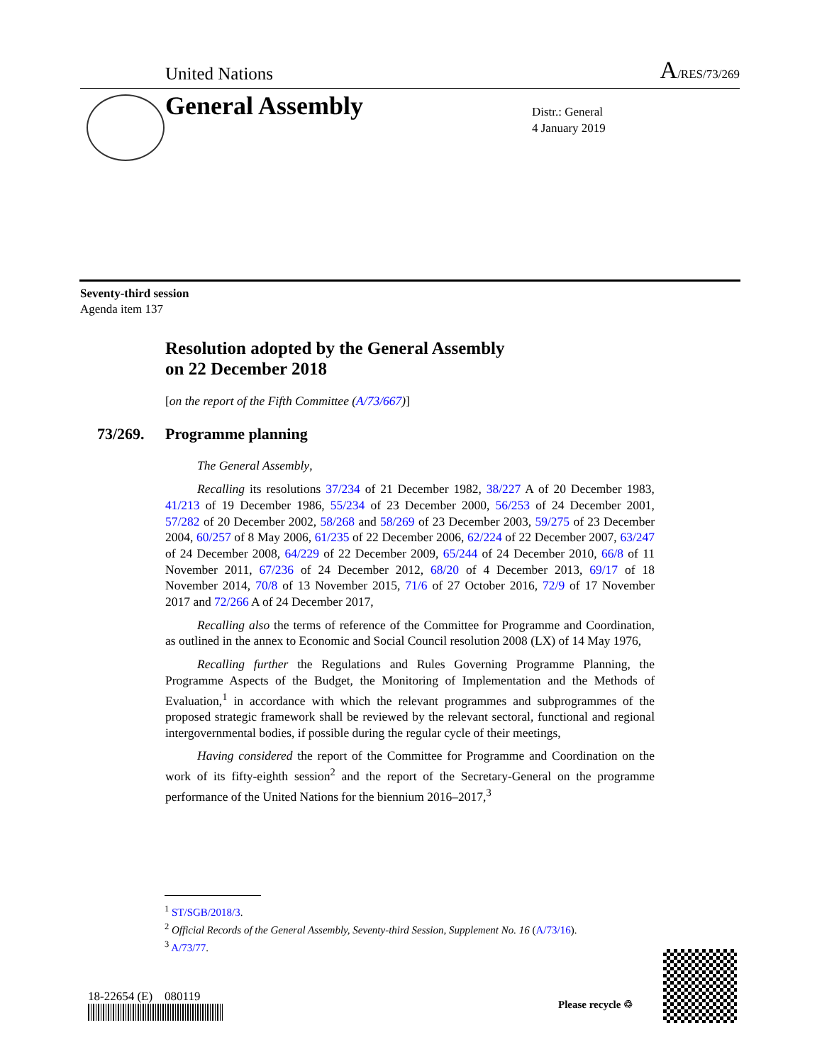United Nations A/RES/73/269
General Assembly
Distr.: General
4 January 2019
Seventy-third session
Agenda item 137
Resolution adopted by the General Assembly
on 22 December 2018
[on the report of the Fifth Committee (A/73/667)]
73/269. Programme planning
The General Assembly,
Recalling its resolutions 37/234 of 21 December 1982, 38/227 A of 20 December 1983, 41/213 of 19 December 1986, 55/234 of 23 December 2000, 56/253 of 24 December 2001, 57/282 of 20 December 2002, 58/268 and 58/269 of 23 December 2003, 59/275 of 23 December 2004, 60/257 of 8 May 2006, 61/235 of 22 December 2006, 62/224 of 22 December 2007, 63/247 of 24 December 2008, 64/229 of 22 December 2009, 65/244 of 24 December 2010, 66/8 of 11 November 2011, 67/236 of 24 December 2012, 68/20 of 4 December 2013, 69/17 of 18 November 2014, 70/8 of 13 November 2015, 71/6 of 27 October 2016, 72/9 of 17 November 2017 and 72/266 A of 24 December 2017,
Recalling also the terms of reference of the Committee for Programme and Coordination, as outlined in the annex to Economic and Social Council resolution 2008 (LX) of 14 May 1976,
Recalling further the Regulations and Rules Governing Programme Planning, the Programme Aspects of the Budget, the Monitoring of Implementation and the Methods of Evaluation,<sup>1</sup> in accordance with which the relevant programmes and subprogrammes of the proposed strategic framework shall be reviewed by the relevant sectoral, functional and regional intergovernmental bodies, if possible during the regular cycle of their meetings,
Having considered the report of the Committee for Programme and Coordination on the work of its fifty-eighth session<sup>2</sup> and the report of the Secretary-General on the programme performance of the United Nations for the biennium 2016–2017,<sup>3</sup>
<sup>1</sup> ST/SGB/2018/3.
<sup>2</sup> Official Records of the General Assembly, Seventy-third Session, Supplement No. 16 (A/73/16).
<sup>3</sup> A/73/77.
18-22654 (E) 080119
Please recycle ♲